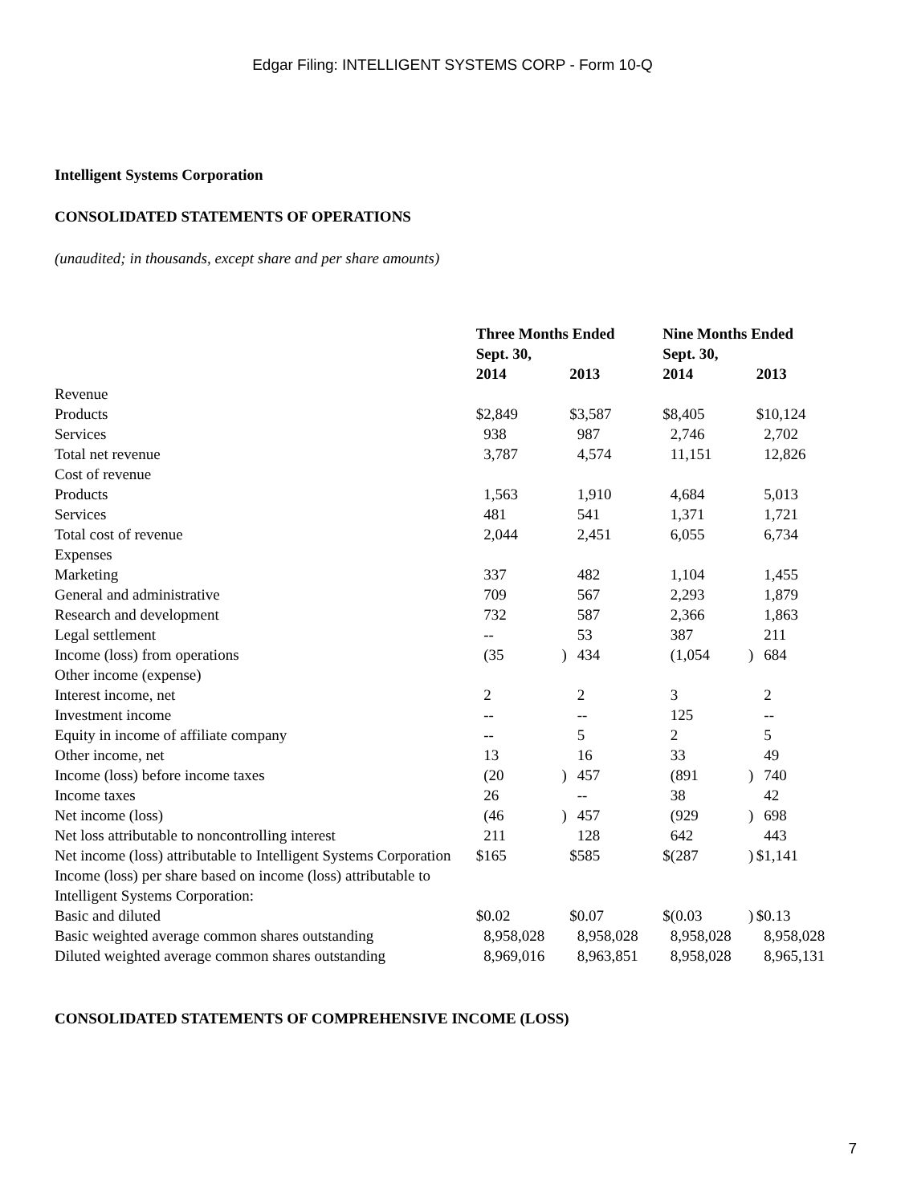Edgar Filing: INTELLIGENT SYSTEMS CORP - Form 10-Q
Intelligent Systems Corporation
CONSOLIDATED STATEMENTS OF OPERATIONS
(unaudited; in thousands, except share and per share amounts)
| | Three Months Ended Sept. 30, | | | | Nine Months Ended Sept. 30, | | | |
| --- | --- | --- | --- | --- | --- | --- | --- | --- |
| | 2014 | | 2013 | | 2014 | | 2013 | |
| Revenue | | | | | | | | |
| Products | $2,849 | | $3,587 | | $8,405 | | $10,124 | |
| Services | 938 | | 987 | | 2,746 | | 2,702 | |
| Total net revenue | 3,787 | | 4,574 | | 11,151 | | 12,826 | |
| Cost of revenue | | | | | | | | |
| Products | 1,563 | | 1,910 | | 4,684 | | 5,013 | |
| Services | 481 | | 541 | | 1,371 | | 1,721 | |
| Total cost of revenue | 2,044 | | 2,451 | | 6,055 | | 6,734 | |
| Expenses | | | | | | | | |
| Marketing | 337 | | 482 | | 1,104 | | 1,455 | |
| General and administrative | 709 | | 567 | | 2,293 | | 1,879 | |
| Research and development | 732 | | 587 | | 2,366 | | 1,863 | |
| Legal settlement | -- | | 53 | | 387 | | 211 | |
| Income (loss) from operations | (35 | ) | 434 | | (1,054 | ) | 684 | |
| Other income (expense) | | | | | | | | |
| Interest income, net | 2 | | 2 | | 3 | | 2 | |
| Investment income | -- | | -- | | 125 | | -- | |
| Equity in income of affiliate company | -- | | 5 | | 2 | | 5 | |
| Other income, net | 13 | | 16 | | 33 | | 49 | |
| Income (loss) before income taxes | (20 | ) | 457 | | (891 | ) | 740 | |
| Income taxes | 26 | | -- | | 38 | | 42 | |
| Net income (loss) | (46 | ) | 457 | | (929 | ) | 698 | |
| Net loss attributable to noncontrolling interest | 211 | | 128 | | 642 | | 443 | |
| Net income (loss) attributable to Intelligent Systems Corporation | $165 | | $585 | | $(287 | ) | $1,141 | |
| Income (loss) per share based on income (loss) attributable to Intelligent Systems Corporation: | | | | | | | | |
| Basic and diluted | $0.02 | | $0.07 | | $(0.03 | ) | $0.13 | |
| Basic weighted average common shares outstanding | 8,958,028 | | 8,958,028 | | 8,958,028 | | 8,958,028 | |
| Diluted weighted average common shares outstanding | 8,969,016 | | 8,963,851 | | 8,958,028 | | 8,965,131 | |
CONSOLIDATED STATEMENTS OF COMPREHENSIVE INCOME (LOSS)
7